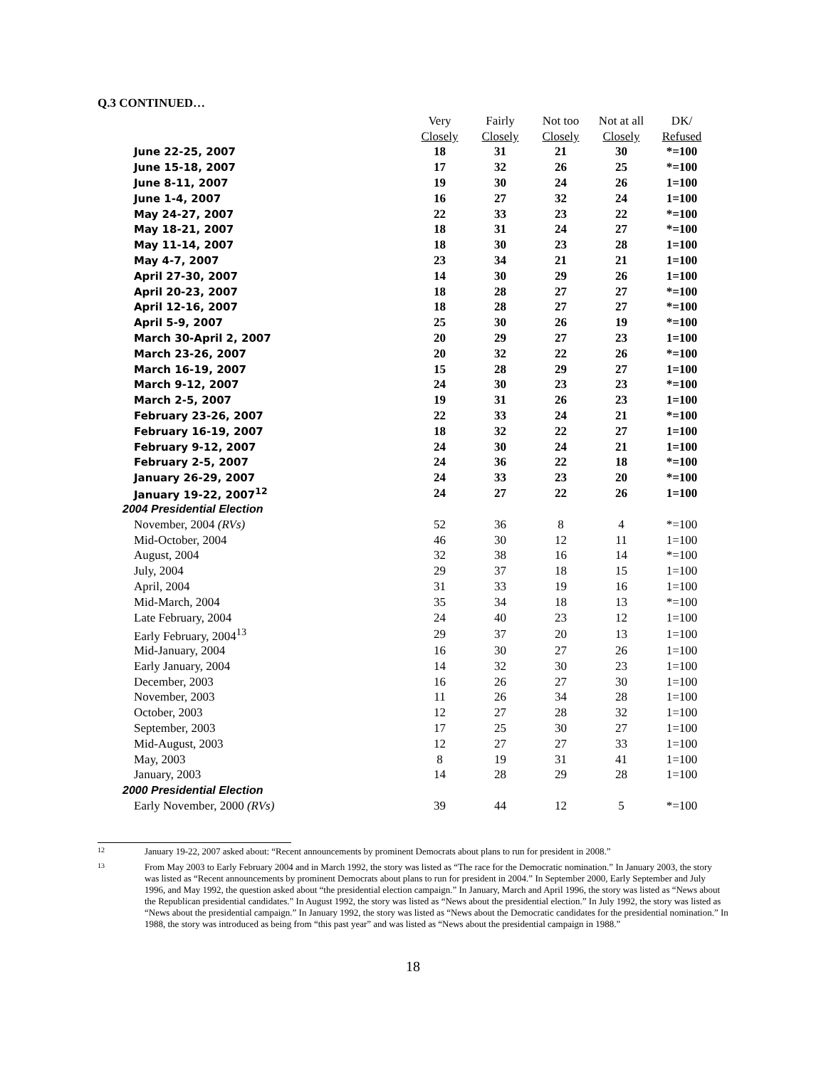Q.3 CONTINUED…
| | Very | Fairly | Not too | Not at all | DK/ |
| --- | --- | --- | --- | --- | --- |
| | Closely | Closely | Closely | Closely | Refused |
| June 22-25, 2007 | 18 | 31 | 21 | 30 | *=100 |
| June 15-18, 2007 | 17 | 32 | 26 | 25 | *=100 |
| June 8-11, 2007 | 19 | 30 | 24 | 26 | 1=100 |
| June 1-4, 2007 | 16 | 27 | 32 | 24 | 1=100 |
| May 24-27, 2007 | 22 | 33 | 23 | 22 | *=100 |
| May 18-21, 2007 | 18 | 31 | 24 | 27 | *=100 |
| May 11-14, 2007 | 18 | 30 | 23 | 28 | 1=100 |
| May 4-7, 2007 | 23 | 34 | 21 | 21 | 1=100 |
| April 27-30, 2007 | 14 | 30 | 29 | 26 | 1=100 |
| April 20-23, 2007 | 18 | 28 | 27 | 27 | *=100 |
| April 12-16, 2007 | 18 | 28 | 27 | 27 | *=100 |
| April 5-9, 2007 | 25 | 30 | 26 | 19 | *=100 |
| March 30-April 2, 2007 | 20 | 29 | 27 | 23 | 1=100 |
| March 23-26, 2007 | 20 | 32 | 22 | 26 | *=100 |
| March 16-19, 2007 | 15 | 28 | 29 | 27 | 1=100 |
| March 9-12, 2007 | 24 | 30 | 23 | 23 | *=100 |
| March 2-5, 2007 | 19 | 31 | 26 | 23 | 1=100 |
| February 23-26, 2007 | 22 | 33 | 24 | 21 | *=100 |
| February 16-19, 2007 | 18 | 32 | 22 | 27 | 1=100 |
| February 9-12, 2007 | 24 | 30 | 24 | 21 | 1=100 |
| February 2-5, 2007 | 24 | 36 | 22 | 18 | *=100 |
| January 26-29, 2007 | 24 | 33 | 23 | 20 | *=100 |
| January 19-22, 2007<sup>12</sup> | 24 | 27 | 22 | 26 | 1=100 |
| 2004 Presidential Election | | | | | |
| November, 2004 (RVs) | 52 | 36 | 8 | 4 | *=100 |
| Mid-October, 2004 | 46 | 30 | 12 | 11 | 1=100 |
| August, 2004 | 32 | 38 | 16 | 14 | *=100 |
| July, 2004 | 29 | 37 | 18 | 15 | 1=100 |
| April, 2004 | 31 | 33 | 19 | 16 | 1=100 |
| Mid-March, 2004 | 35 | 34 | 18 | 13 | *=100 |
| Late February, 2004 | 24 | 40 | 23 | 12 | 1=100 |
| Early February, 2004<sup>13</sup> | 29 | 37 | 20 | 13 | 1=100 |
| Mid-January, 2004 | 16 | 30 | 27 | 26 | 1=100 |
| Early January, 2004 | 14 | 32 | 30 | 23 | 1=100 |
| December, 2003 | 16 | 26 | 27 | 30 | 1=100 |
| November, 2003 | 11 | 26 | 34 | 28 | 1=100 |
| October, 2003 | 12 | 27 | 28 | 32 | 1=100 |
| September, 2003 | 17 | 25 | 30 | 27 | 1=100 |
| Mid-August, 2003 | 12 | 27 | 27 | 33 | 1=100 |
| May, 2003 | 8 | 19 | 31 | 41 | 1=100 |
| January, 2003 | 14 | 28 | 29 | 28 | 1=100 |
| 2000 Presidential Election | | | | | |
| Early November, 2000 (RVs) | 39 | 44 | 12 | 5 | *=100 |
12
January 19-22, 2007 asked about: “Recent announcements by prominent Democrats about plans to run for president in 2008.”
13
From May 2003 to Early February 2004 and in March 1992, the story was listed as “The race for the Democratic nomination.” In January 2003, the story was listed as “Recent announcements by prominent Democrats about plans to run for president in 2004.” In September 2000, Early September and July 1996, and May 1992, the question asked about “the presidential election campaign.” In January, March and April 1996, the story was listed as “News about the Republican presidential candidates.” In August 1992, the story was listed as “News about the presidential election.” In July 1992, the story was listed as “News about the presidential campaign.” In January 1992, the story was listed as “News about the Democratic candidates for the presidential nomination.” In 1988, the story was introduced as being from “this past year” and was listed as “News about the presidential campaign in 1988.”
18